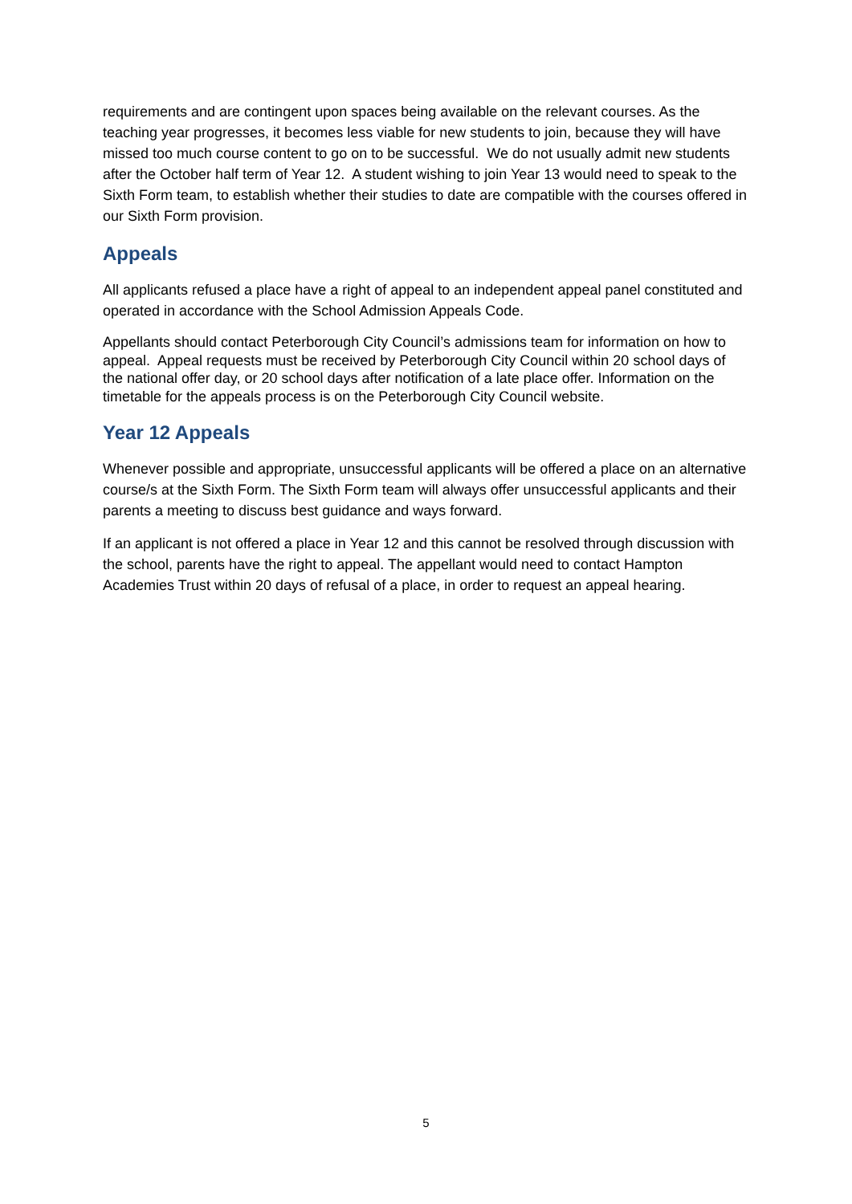requirements and are contingent upon spaces being available on the relevant courses. As the teaching year progresses, it becomes less viable for new students to join, because they will have missed too much course content to go on to be successful. We do not usually admit new students after the October half term of Year 12. A student wishing to join Year 13 would need to speak to the Sixth Form team, to establish whether their studies to date are compatible with the courses offered in our Sixth Form provision.
Appeals
All applicants refused a place have a right of appeal to an independent appeal panel constituted and operated in accordance with the School Admission Appeals Code.
Appellants should contact Peterborough City Council’s admissions team for information on how to appeal. Appeal requests must be received by Peterborough City Council within 20 school days of the national offer day, or 20 school days after notification of a late place offer. Information on the timetable for the appeals process is on the Peterborough City Council website.
Year 12 Appeals
Whenever possible and appropriate, unsuccessful applicants will be offered a place on an alternative course/s at the Sixth Form. The Sixth Form team will always offer unsuccessful applicants and their parents a meeting to discuss best guidance and ways forward.
If an applicant is not offered a place in Year 12 and this cannot be resolved through discussion with the school, parents have the right to appeal. The appellant would need to contact Hampton Academies Trust within 20 days of refusal of a place, in order to request an appeal hearing.
5